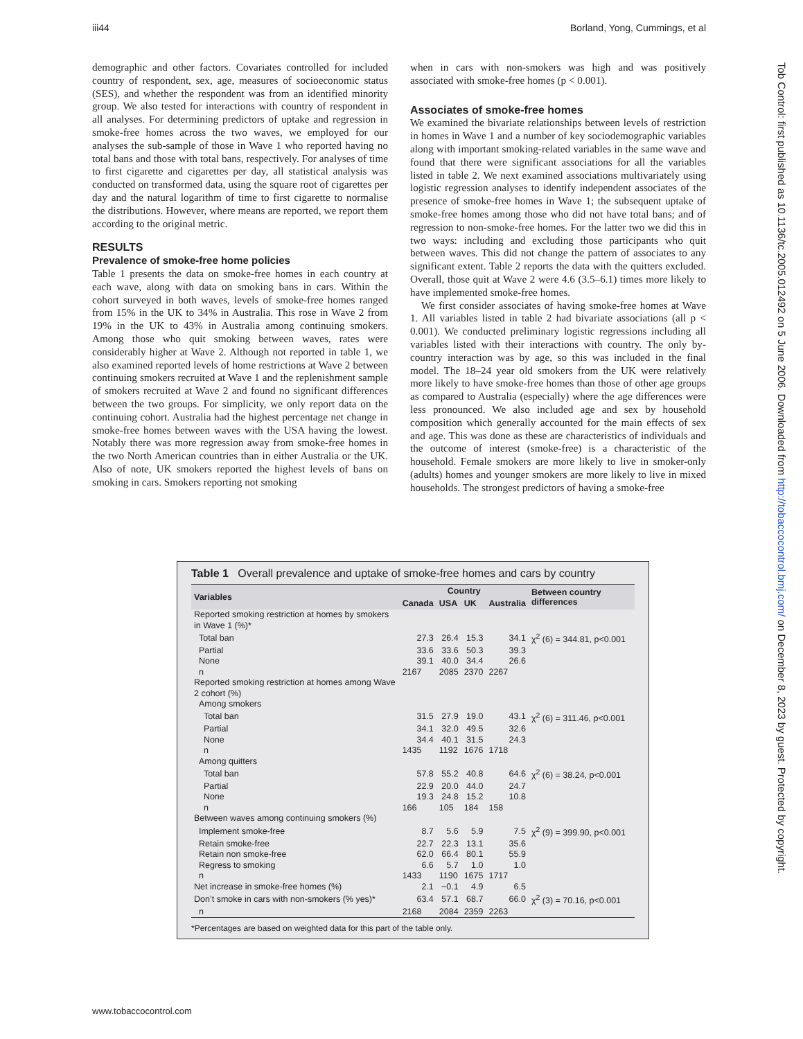iii44 Borland, Yong, Cummings, et al
demographic and other factors. Covariates controlled for included country of respondent, sex, age, measures of socioeconomic status (SES), and whether the respondent was from an identified minority group. We also tested for interactions with country of respondent in all analyses. For determining predictors of uptake and regression in smoke-free homes across the two waves, we employed for our analyses the sub-sample of those in Wave 1 who reported having no total bans and those with total bans, respectively. For analyses of time to first cigarette and cigarettes per day, all statistical analysis was conducted on transformed data, using the square root of cigarettes per day and the natural logarithm of time to first cigarette to normalise the distributions. However, where means are reported, we report them according to the original metric.
RESULTS
Prevalence of smoke-free home policies
Table 1 presents the data on smoke-free homes in each country at each wave, along with data on smoking bans in cars. Within the cohort surveyed in both waves, levels of smoke-free homes ranged from 15% in the UK to 34% in Australia. This rose in Wave 2 from 19% in the UK to 43% in Australia among continuing smokers. Among those who quit smoking between waves, rates were considerably higher at Wave 2. Although not reported in table 1, we also examined reported levels of home restrictions at Wave 2 between continuing smokers recruited at Wave 1 and the replenishment sample of smokers recruited at Wave 2 and found no significant differences between the two groups. For simplicity, we only report data on the continuing cohort. Australia had the highest percentage net change in smoke-free homes between waves with the USA having the lowest. Notably there was more regression away from smoke-free homes in the two North American countries than in either Australia or the UK. Also of note, UK smokers reported the highest levels of bans on smoking in cars. Smokers reporting not smoking
when in cars with non-smokers was high and was positively associated with smoke-free homes (p < 0.001).
Associates of smoke-free homes
We examined the bivariate relationships between levels of restriction in homes in Wave 1 and a number of key sociodemographic variables along with important smoking-related variables in the same wave and found that there were significant associations for all the variables listed in table 2. We next examined associations multivariately using logistic regression analyses to identify independent associates of the presence of smoke-free homes in Wave 1; the subsequent uptake of smoke-free homes among those who did not have total bans; and of regression to non-smoke-free homes. For the latter two we did this in two ways: including and excluding those participants who quit between waves. This did not change the pattern of associates to any significant extent. Table 2 reports the data with the quitters excluded. Overall, those quit at Wave 2 were 4.6 (3.5–6.1) times more likely to have implemented smoke-free homes.
We first consider associates of having smoke-free homes at Wave 1. All variables listed in table 2 had bivariate associations (all p < 0.001). We conducted preliminary logistic regressions including all variables listed with their interactions with country. The only by-country interaction was by age, so this was included in the final model. The 18–24 year old smokers from the UK were relatively more likely to have smoke-free homes than those of other age groups as compared to Australia (especially) where the age differences were less pronounced. We also included age and sex by household composition which generally accounted for the main effects of sex and age. This was done as these are characteristics of individuals and the outcome of interest (smoke-free) is a characteristic of the household. Female smokers are more likely to live in smoker-only (adults) homes and younger smokers are more likely to live in mixed households. The strongest predictors of having a smoke-free
Table 1 Overall prevalence and uptake of smoke-free homes and cars by country
| Variables | Country | | | | Between country differences |
| --- | --- | --- | --- | --- | --- |
| | Canada | USA | UK | Australia | |
| Reported smoking restriction at homes by smokers in Wave 1 (%)* | | | | | |
| Total ban | 27.3 | 26.4 | 15.3 | 34.1 | χ<sup>2</sup> (6) = 344.81, p<0.001 |
| Partial | 33.6 | 33.6 | 50.3 | 39.3 | |
| None | 39.1 | 40.0 | 34.4 | 26.6 | |
| n | 2167 | 2085 | 2370 | 2267 | |
| Reported smoking restriction at homes among Wave 2 cohort (%) | | | | | |
| Among smokers | | | | | |
| Total ban | 31.5 | 27.9 | 19.0 | 43.1 | χ<sup>2</sup> (6) = 311.46, p<0.001 |
| Partial | 34.1 | 32.0 | 49.5 | 32.6 | |
| None | 34.4 | 40.1 | 31.5 | 24.3 | |
| n | 1435 | 1192 | 1676 | 1718 | |
| Among quitters | | | | | |
| Total ban | 57.8 | 55.2 | 40.8 | 64.6 | χ<sup>2</sup> (6) = 38.24, p<0.001 |
| Partial | 22.9 | 20.0 | 44.0 | 24.7 | |
| None | 19.3 | 24.8 | 15.2 | 10.8 | |
| n | 166 | 105 | 184 | 158 | |
| Between waves among continuing smokers (%) | | | | | |
| Implement smoke-free | 8.7 | 5.6 | 5.9 | 7.5 | χ<sup>2</sup> (9) = 399.90, p<0.001 |
| Retain smoke-free | 22.7 | 22.3 | 13.1 | 35.6 | |
| Retain non smoke-free | 62.0 | 66.4 | 80.1 | 55.9 | |
| Regress to smoking | 6.6 | 5.7 | 1.0 | 1.0 | |
| n | 1433 | 1190 | 1675 | 1717 | |
| Net increase in smoke-free homes (%) | 2.1 | −0.1 | 4.9 | 6.5 | |
| Don’t smoke in cars with non-smokers (% yes)* | 63.4 | 57.1 | 68.7 | 66.0 | χ<sup>2</sup> (3) = 70.16, p<0.001 |
| n | 2168 | 2084 | 2359 | 2263 | |
*Percentages are based on weighted data for this part of the table only.
Tob Control: first published as 10.1136/tc.2005.012492 on 5 June 2006. Downloaded from http://tobaccocontrol.bmj.com/ on December 8, 2023 by guest. Protected by copyright.
www.tobaccocontrol.com